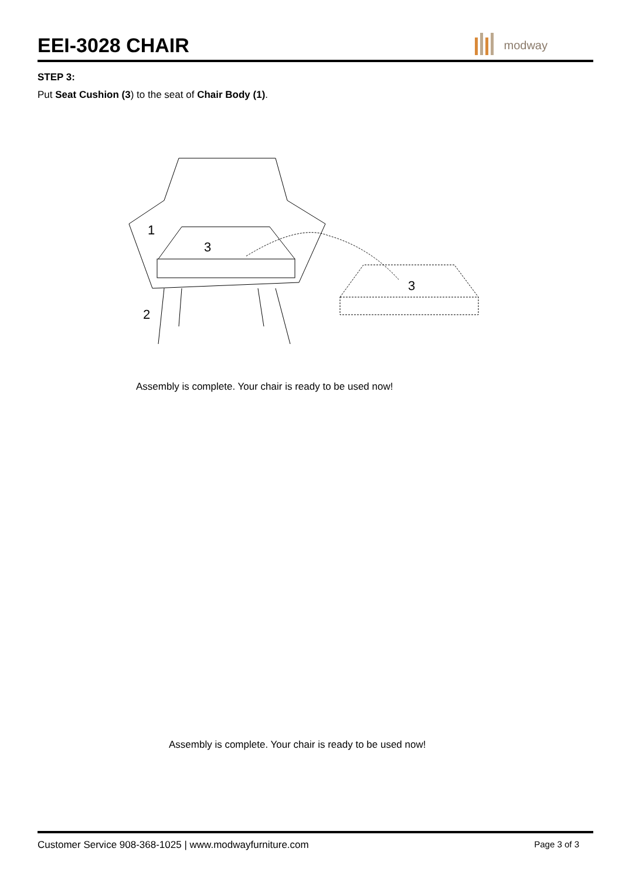EEI-3028 CHAIR
modway
STEP 3:
Put Seat Cushion (3) to the seat of Chair Body (1).
1
3
2
3
Assembly is complete. Your chair is ready to be used now!
Assembly is complete. Your chair is ready to be used now!
Customer Service 908-368-1025 | www.modwayfurniture.com Page 3 of 3